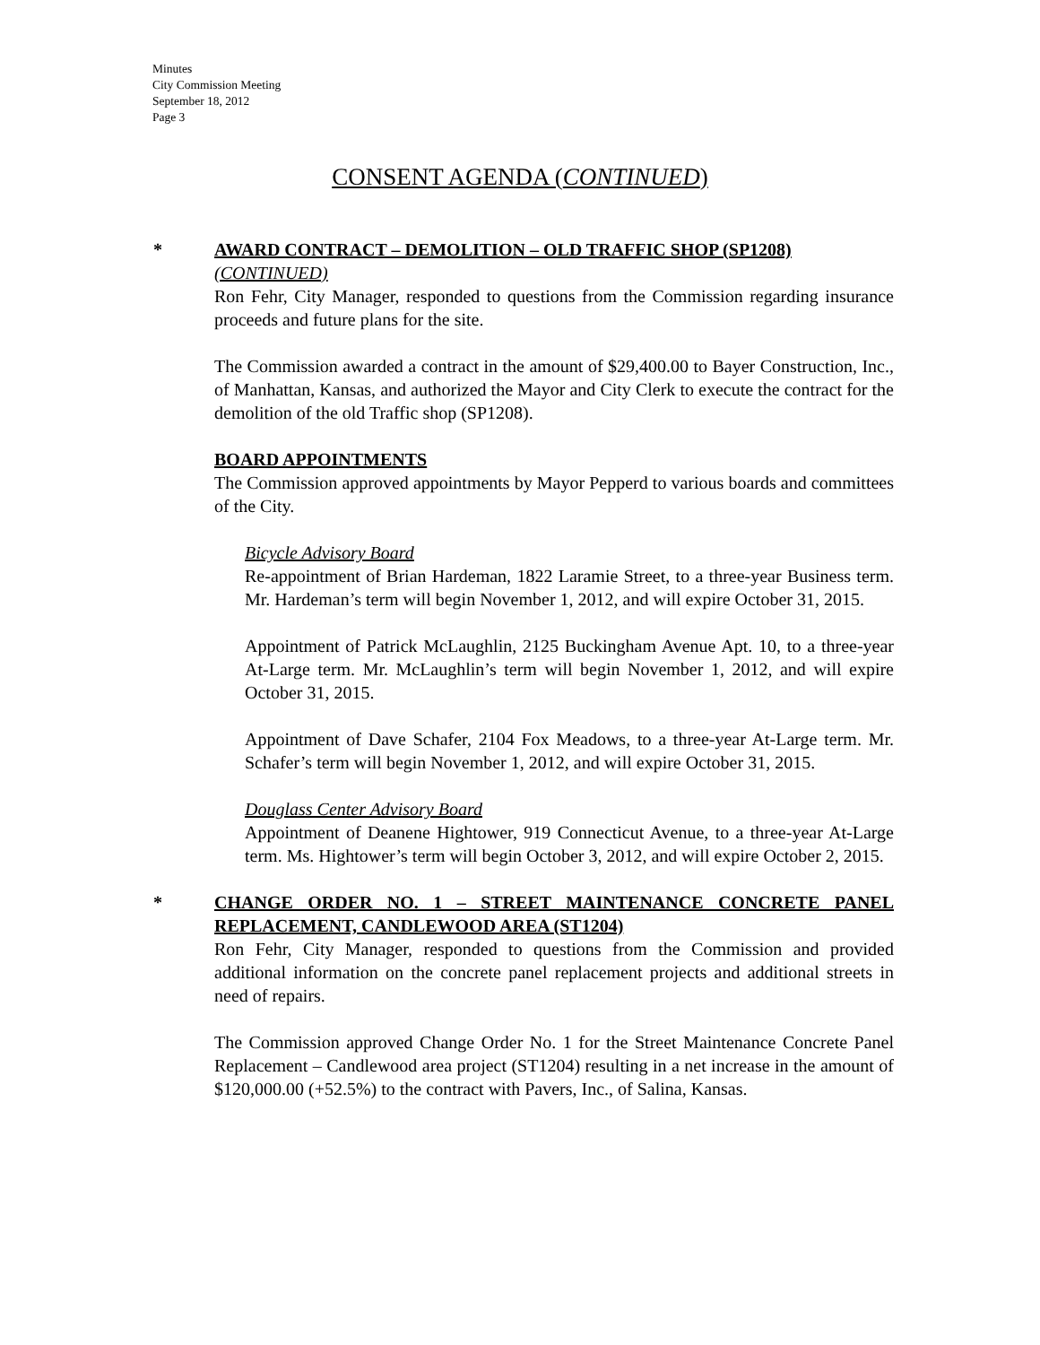Minutes
City Commission Meeting
September 18, 2012
Page 3
CONSENT AGENDA (CONTINUED)
*
AWARD CONTRACT – DEMOLITION – OLD TRAFFIC SHOP (SP1208)
(CONTINUED)
Ron Fehr, City Manager, responded to questions from the Commission regarding insurance proceeds and future plans for the site.
The Commission awarded a contract in the amount of $29,400.00 to Bayer Construction, Inc., of Manhattan, Kansas, and authorized the Mayor and City Clerk to execute the contract for the demolition of the old Traffic shop (SP1208).
BOARD APPOINTMENTS
The Commission approved appointments by Mayor Pepperd to various boards and committees of the City.
Bicycle Advisory Board
Re-appointment of Brian Hardeman, 1822 Laramie Street, to a three-year Business term. Mr. Hardeman’s term will begin November 1, 2012, and will expire October 31, 2015.
Appointment of Patrick McLaughlin, 2125 Buckingham Avenue Apt. 10, to a three-year At-Large term. Mr. McLaughlin’s term will begin November 1, 2012, and will expire October 31, 2015.
Appointment of Dave Schafer, 2104 Fox Meadows, to a three-year At-Large term. Mr. Schafer’s term will begin November 1, 2012, and will expire October 31, 2015.
Douglass Center Advisory Board
Appointment of Deanene Hightower, 919 Connecticut Avenue, to a three-year At-Large term. Ms. Hightower’s term will begin October 3, 2012, and will expire October 2, 2015.
*
CHANGE ORDER NO. 1 – STREET MAINTENANCE CONCRETE PANEL REPLACEMENT, CANDLEWOOD AREA (ST1204)
Ron Fehr, City Manager, responded to questions from the Commission and provided additional information on the concrete panel replacement projects and additional streets in need of repairs.
The Commission approved Change Order No. 1 for the Street Maintenance Concrete Panel Replacement – Candlewood area project (ST1204) resulting in a net increase in the amount of $120,000.00 (+52.5%) to the contract with Pavers, Inc., of Salina, Kansas.